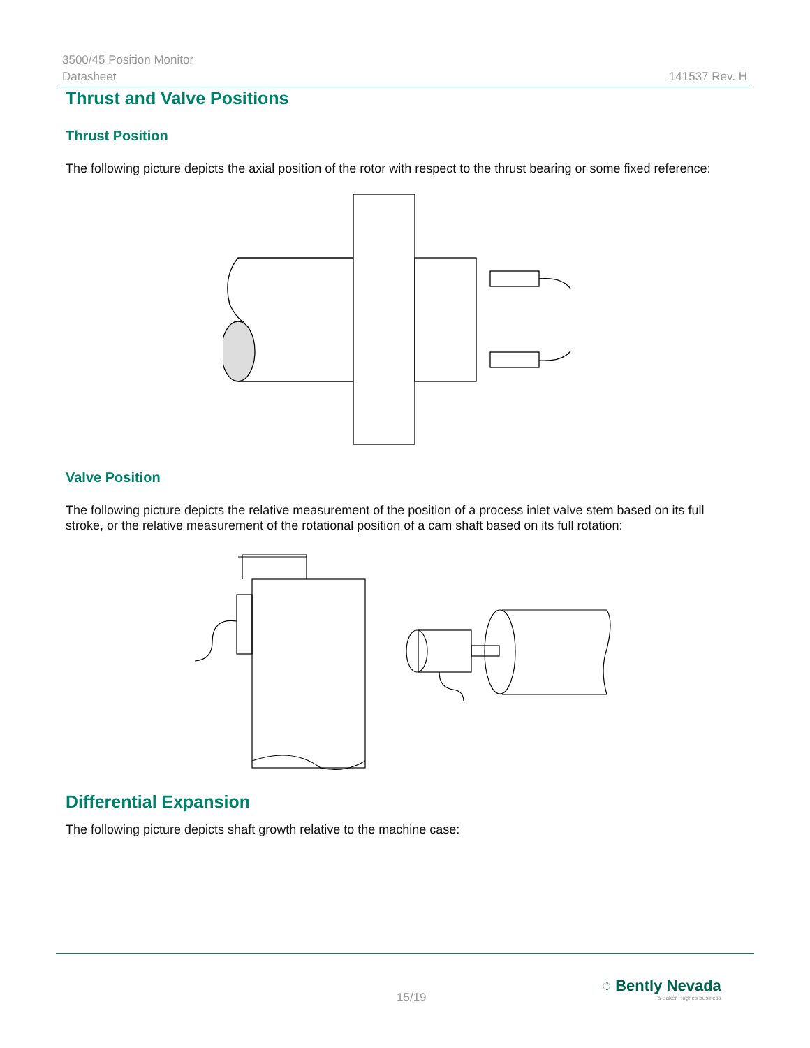3500/45 Position Monitor
Datasheet 141537 Rev. H
Thrust and Valve Positions
Thrust Position
The following picture depicts the axial position of the rotor with respect to the thrust bearing or some fixed reference:
Valve Position
The following picture depicts the relative measurement of the position of a process inlet valve stem based on its full stroke, or the relative measurement of the rotational position of a cam shaft based on its full rotation:
Differential Expansion
The following picture depicts shaft growth relative to the machine case:
15/19
◌ Bently Nevada
a Baker Hughes business